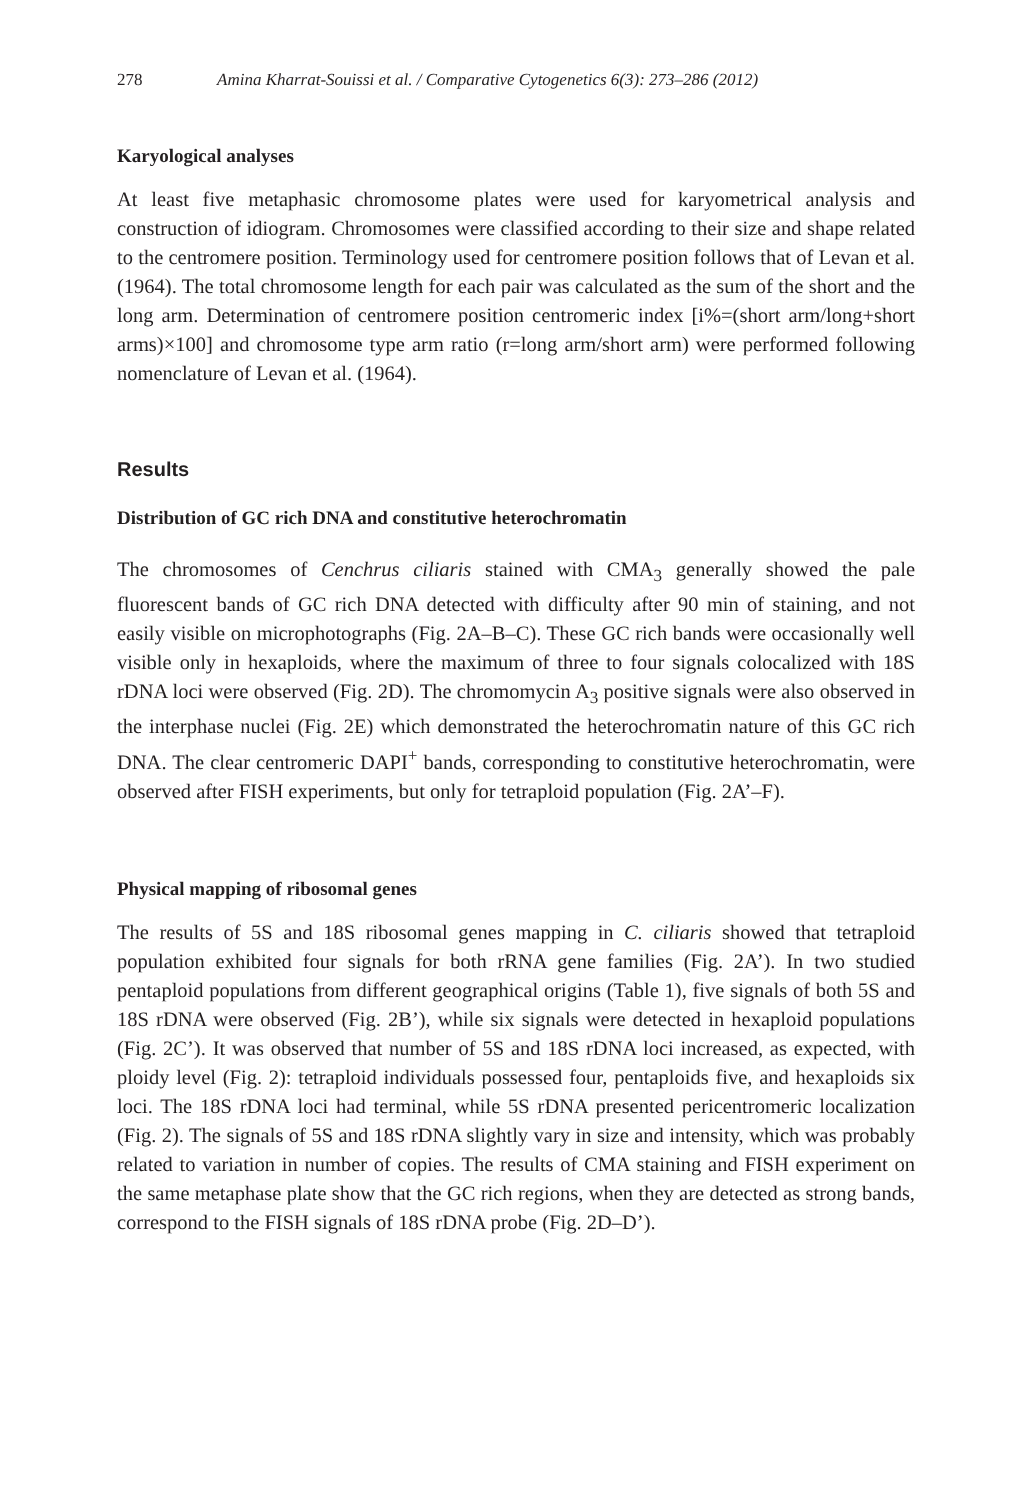278 Amina Kharrat-Souissi et al. / Comparative Cytogenetics 6(3): 273–286 (2012)
Karyological analyses
At least five metaphasic chromosome plates were used for karyometrical analysis and construction of idiogram. Chromosomes were classified according to their size and shape related to the centromere position. Terminology used for centromere position follows that of Levan et al. (1964). The total chromosome length for each pair was calculated as the sum of the short and the long arm. Determination of centromere position centromeric index [i%=(short arm/long+short arms)×100] and chromosome type arm ratio (r=long arm/short arm) were performed following nomenclature of Levan et al. (1964).
Results
Distribution of GC rich DNA and constitutive heterochromatin
The chromosomes of Cenchrus ciliaris stained with CMA<sub>3</sub> generally showed the pale fluorescent bands of GC rich DNA detected with difficulty after 90 min of staining, and not easily visible on microphotographs (Fig. 2A–B–C). These GC rich bands were occasionally well visible only in hexaploids, where the maximum of three to four signals colocalized with 18S rDNA loci were observed (Fig. 2D). The chromomycin A<sub>3</sub> positive signals were also observed in the interphase nuclei (Fig. 2E) which demonstrated the heterochromatin nature of this GC rich DNA. The clear centromeric DAPI<sup>+</sup> bands, corresponding to constitutive heterochromatin, were observed after FISH experiments, but only for tetraploid population (Fig. 2A’–F).
Physical mapping of ribosomal genes
The results of 5S and 18S ribosomal genes mapping in C. ciliaris showed that tetraploid population exhibited four signals for both rRNA gene families (Fig. 2A’). In two studied pentaploid populations from different geographical origins (Table 1), five signals of both 5S and 18S rDNA were observed (Fig. 2B’), while six signals were detected in hexaploid populations (Fig. 2C’). It was observed that number of 5S and 18S rDNA loci increased, as expected, with ploidy level (Fig. 2): tetraploid individuals possessed four, pentaploids five, and hexaploids six loci. The 18S rDNA loci had terminal, while 5S rDNA presented pericentromeric localization (Fig. 2). The signals of 5S and 18S rDNA slightly vary in size and intensity, which was probably related to variation in number of copies. The results of CMA staining and FISH experiment on the same metaphase plate show that the GC rich regions, when they are detected as strong bands, correspond to the FISH signals of 18S rDNA probe (Fig. 2D–D’).